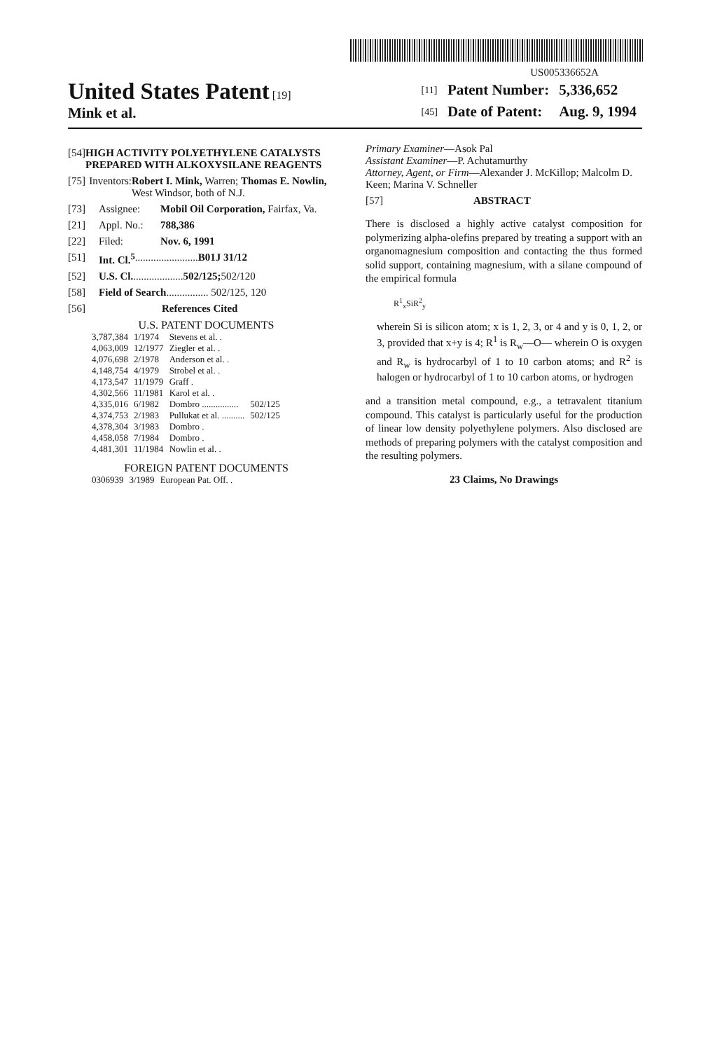US005336652A
United States Patent [19]
Mink et al.
| [11] | Patent Number: | 5,336,652 |
| [45] | Date of Patent: | Aug. 9, 1994 |
[54] HIGH ACTIVITY POLYETHYLENE CATALYSTS PREPARED WITH ALKOXYSILANE REAGENTS
[75] Inventors: Robert I. Mink, Warren; Thomas E. Nowlin, West Windsor, both of N.J.
[73] Assignee: Mobil Oil Corporation, Fairfax, Va.
[21] Appl. No.: 788,386
[22] Filed: Nov. 6, 1991
[51] Int. Cl.<sup>5</sup> ........................ B01J 31/12
[52] U.S. Cl. ................... 502/125; 502/120
[58] Field of Search ................ 502/125, 120
[56] References Cited
U.S. PATENT DOCUMENTS
| 3,787,384 | 1/1974 | Stevens et al. . | |
| 4,063,009 | 12/1977 | Ziegler et al. . | |
| 4,076,698 | 2/1978 | Anderson et al. . | |
| 4,148,754 | 4/1979 | Strobel et al. . | |
| 4,173,547 | 11/1979 | Graff . | |
| 4,302,566 | 11/1981 | Karol et al. . | |
| 4,335,016 | 6/1982 | Dombro ................ | 502/125 |
| 4,374,753 | 2/1983 | Pullukat et al. .......... | 502/125 |
| 4,378,304 | 3/1983 | Dombro . | |
| 4,458,058 | 7/1984 | Dombro . | |
| 4,481,301 | 11/1984 | Nowlin et al. . | |
FOREIGN PATENT DOCUMENTS
| 0306939 | 3/1989 | European Pat. Off. . |
Primary Examiner—Asok Pal
Assistant Examiner—P. Achutamurthy
Attorney, Agent, or Firm—Alexander J. McKillop; Malcolm D. Keen; Marina V. Schneller
[57] ABSTRACT
There is disclosed a highly active catalyst composition for polymerizing alpha-olefins prepared by treating a support with an organomagnesium composition and contacting the thus formed solid support, containing magnesium, with a silane compound of the empirical formula
R<sup>1</sup><sub>x</sub>SiR<sup>2</sup><sub>y</sub>
wherein Si is silicon atom; x is 1, 2, 3, or 4 and y is 0, 1, 2, or 3, provided that x+y is 4; R<sup>1</sup> is R<sub>w</sub>—O— wherein O is oxygen and R<sub>w</sub> is hydrocarbyl of 1 to 10 carbon atoms; and R<sup>2</sup> is halogen or hydrocarbyl of 1 to 10 carbon atoms, or hydrogen
and a transition metal compound, e.g., a tetravalent titanium compound. This catalyst is particularly useful for the production of linear low density polyethylene polymers. Also disclosed are methods of preparing polymers with the catalyst composition and the resulting polymers.
23 Claims, No Drawings